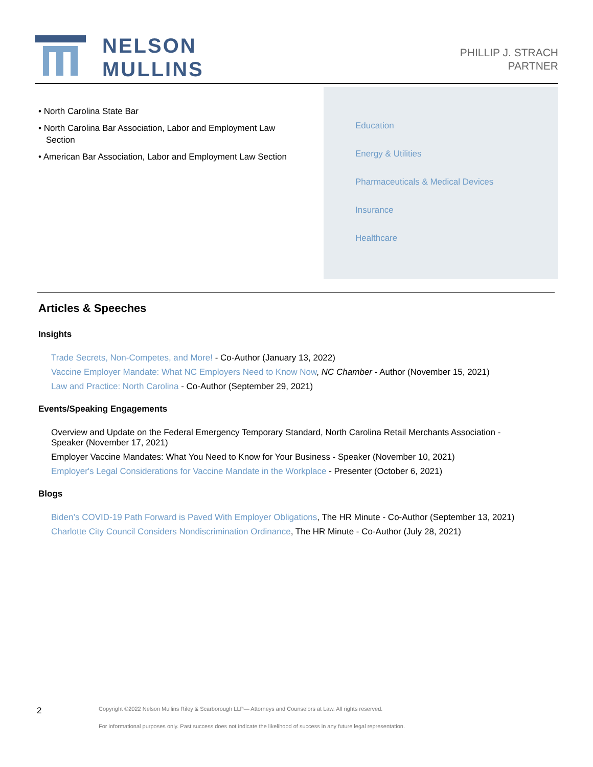NELSON
MULLINS
PHILLIP J. STRACH
PARTNER
• North Carolina State Bar
• North Carolina Bar Association, Labor and Employment Law Section
• American Bar Association, Labor and Employment Law Section
Education
Energy & Utilities
Pharmaceuticals & Medical Devices
Insurance
Healthcare
Articles & Speeches
Insights
Trade Secrets, Non-Competes, and More! - Co-Author (January 13, 2022)
Vaccine Employer Mandate: What NC Employers Need to Know Now, NC Chamber - Author (November 15, 2021)
Law and Practice: North Carolina - Co-Author (September 29, 2021)
Events/Speaking Engagements
Overview and Update on the Federal Emergency Temporary Standard, North Carolina Retail Merchants Association - Speaker (November 17, 2021)
Employer Vaccine Mandates: What You Need to Know for Your Business - Speaker (November 10, 2021)
Employer's Legal Considerations for Vaccine Mandate in the Workplace - Presenter (October 6, 2021)
Blogs
Biden’s COVID-19 Path Forward is Paved With Employer Obligations, The HR Minute - Co-Author (September 13, 2021)
Charlotte City Council Considers Nondiscrimination Ordinance, The HR Minute - Co-Author (July 28, 2021)
2 Copyright ©2022 Nelson Mullins Riley & Scarborough LLP— Attorneys and Counselors at Law. All rights reserved.
For informational purposes only. Past success does not indicate the likelihood of success in any future legal representation.